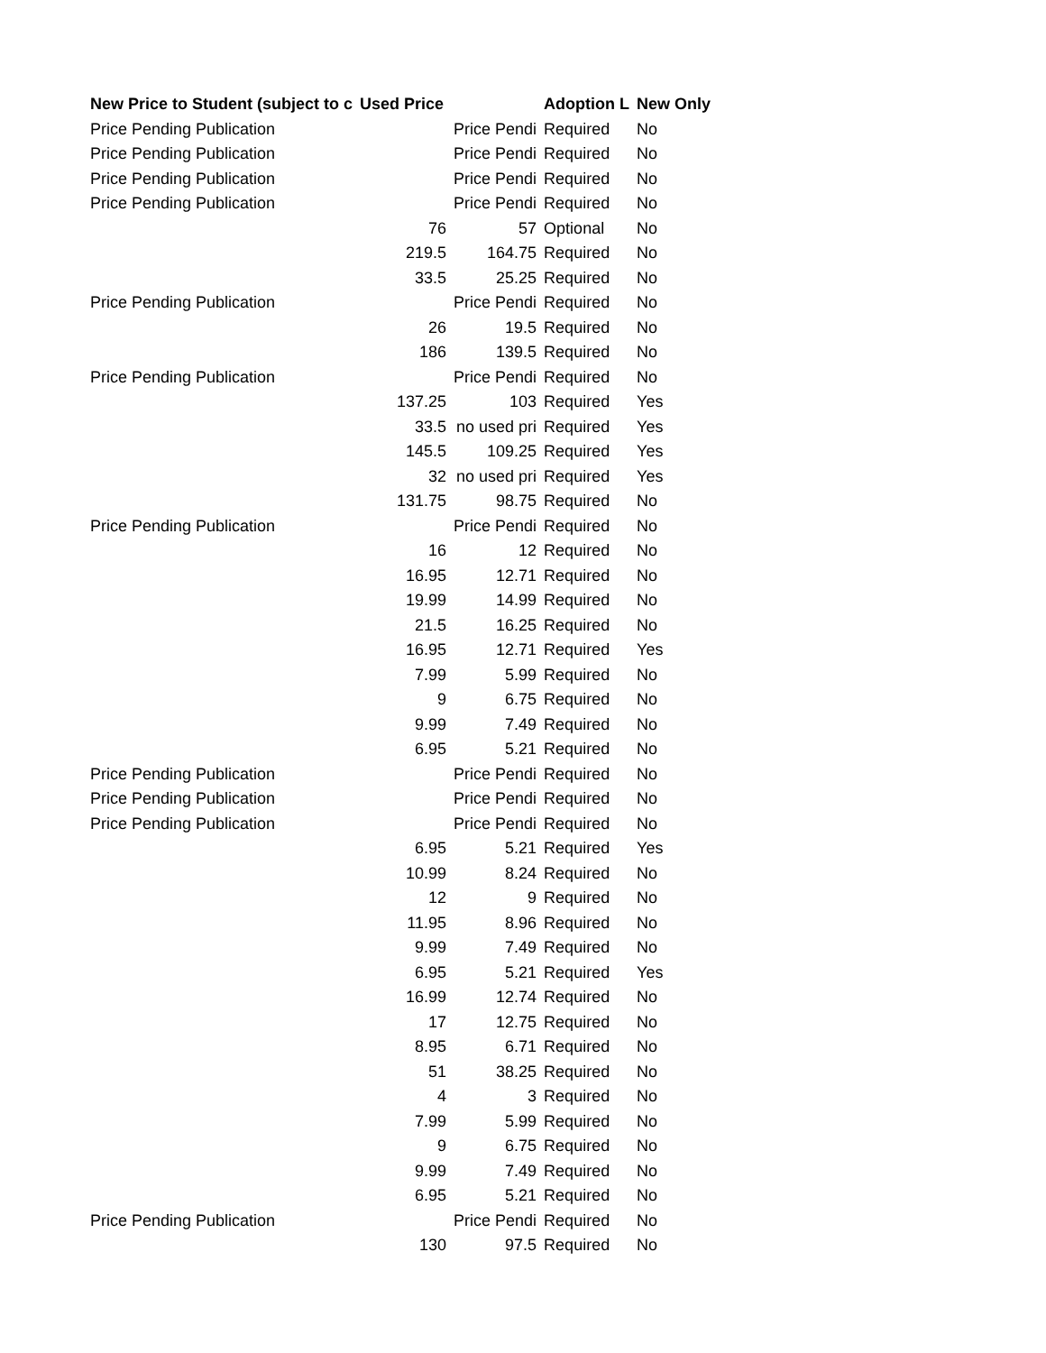| New Price to Student (subject to c | Used Price | | Adoption L | New Only |
| --- | --- | --- | --- | --- |
| Price Pending Publication | | Price Pendi | Required | No |
| Price Pending Publication | | Price Pendi | Required | No |
| Price Pending Publication | | Price Pendi | Required | No |
| Price Pending Publication | | Price Pendi | Required | No |
| | 76 | 57 | Optional | No |
| | 219.5 | 164.75 | Required | No |
| | 33.5 | 25.25 | Required | No |
| Price Pending Publication | | Price Pendi | Required | No |
| | 26 | 19.5 | Required | No |
| | 186 | 139.5 | Required | No |
| Price Pending Publication | | Price Pendi | Required | No |
| | 137.25 | 103 | Required | Yes |
| | 33.5 | no used pri | Required | Yes |
| | 145.5 | 109.25 | Required | Yes |
| | 32 | no used pri | Required | Yes |
| | 131.75 | 98.75 | Required | No |
| Price Pending Publication | | Price Pendi | Required | No |
| | 16 | 12 | Required | No |
| | 16.95 | 12.71 | Required | No |
| | 19.99 | 14.99 | Required | No |
| | 21.5 | 16.25 | Required | No |
| | 16.95 | 12.71 | Required | Yes |
| | 7.99 | 5.99 | Required | No |
| | 9 | 6.75 | Required | No |
| | 9.99 | 7.49 | Required | No |
| | 6.95 | 5.21 | Required | No |
| Price Pending Publication | | Price Pendi | Required | No |
| Price Pending Publication | | Price Pendi | Required | No |
| Price Pending Publication | | Price Pendi | Required | No |
| | 6.95 | 5.21 | Required | Yes |
| | 10.99 | 8.24 | Required | No |
| | 12 | 9 | Required | No |
| | 11.95 | 8.96 | Required | No |
| | 9.99 | 7.49 | Required | No |
| | 6.95 | 5.21 | Required | Yes |
| | 16.99 | 12.74 | Required | No |
| | 17 | 12.75 | Required | No |
| | 8.95 | 6.71 | Required | No |
| | 51 | 38.25 | Required | No |
| | 4 | 3 | Required | No |
| | 7.99 | 5.99 | Required | No |
| | 9 | 6.75 | Required | No |
| | 9.99 | 7.49 | Required | No |
| | 6.95 | 5.21 | Required | No |
| Price Pending Publication | | Price Pendi | Required | No |
| | 130 | 97.5 | Required | No |